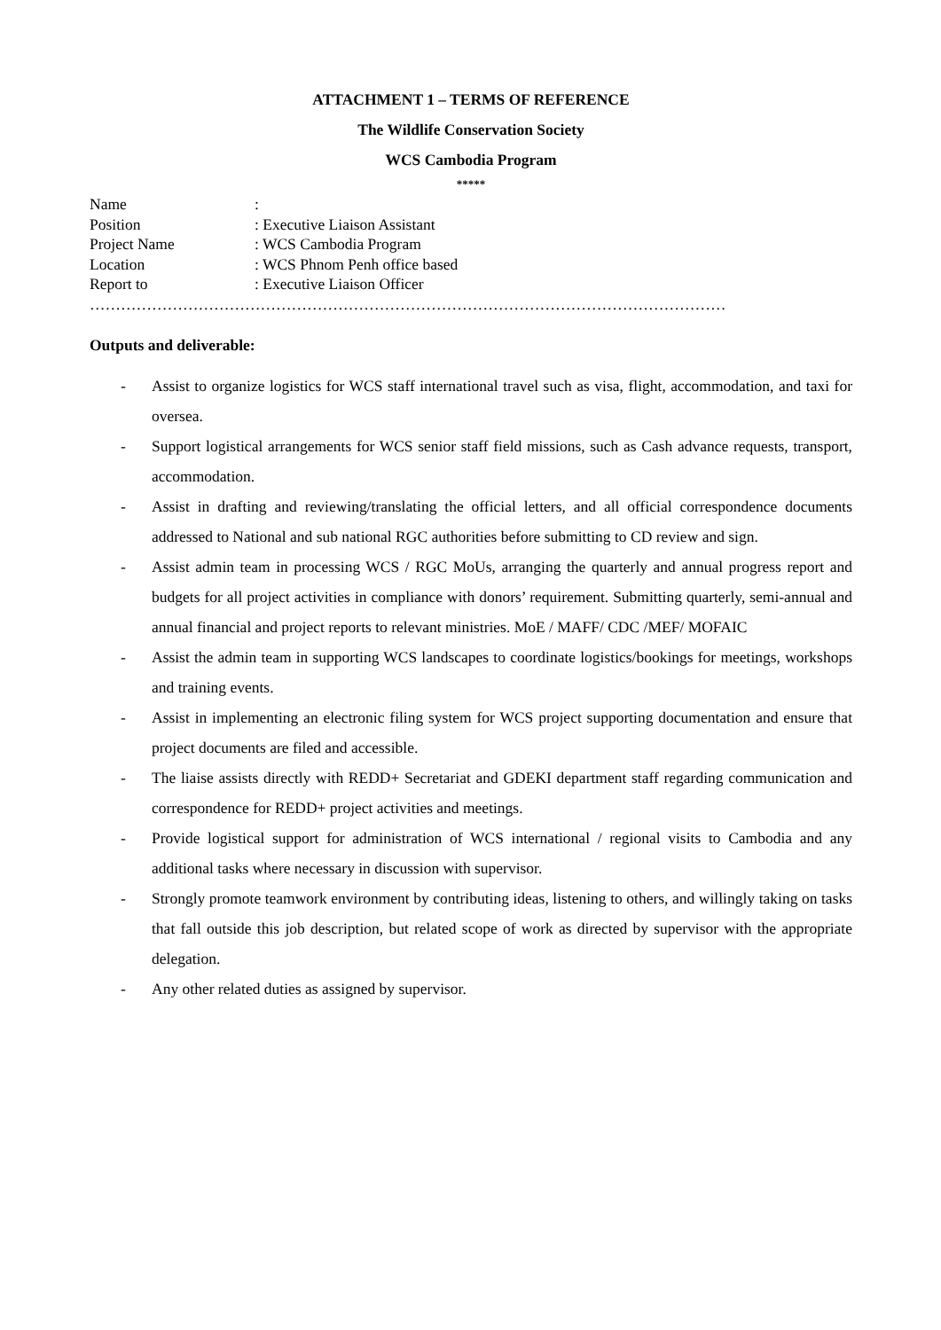ATTACHMENT 1 – TERMS OF REFERENCE
The Wildlife Conservation Society
WCS Cambodia Program
*****
| Name | : |
| Position | : Executive Liaison Assistant |
| Project Name | : WCS Cambodia Program |
| Location | : WCS Phnom Penh office based |
| Report to | : Executive Liaison Officer |
……………………………………………………………………………………………………………
Outputs and deliverable:
- Assist to organize logistics for WCS staff international travel such as visa, flight, accommodation, and taxi for oversea.
- Support logistical arrangements for WCS senior staff field missions, such as Cash advance requests, transport, accommodation.
- Assist in drafting and reviewing/translating the official letters, and all official correspondence documents addressed to National and sub national RGC authorities before submitting to CD review and sign.
- Assist admin team in processing WCS / RGC MoUs, arranging the quarterly and annual progress report and budgets for all project activities in compliance with donors’ requirement. Submitting quarterly, semi-annual and annual financial and project reports to relevant ministries. MoE / MAFF/ CDC /MEF/ MOFAIC
- Assist the admin team in supporting WCS landscapes to coordinate logistics/bookings for meetings, workshops and training events.
- Assist in implementing an electronic filing system for WCS project supporting documentation and ensure that project documents are filed and accessible.
- The liaise assists directly with REDD+ Secretariat and GDEKI department staff regarding communication and correspondence for REDD+ project activities and meetings.
- Provide logistical support for administration of WCS international / regional visits to Cambodia and any additional tasks where necessary in discussion with supervisor.
- Strongly promote teamwork environment by contributing ideas, listening to others, and willingly taking on tasks that fall outside this job description, but related scope of work as directed by supervisor with the appropriate delegation.
- Any other related duties as assigned by supervisor.